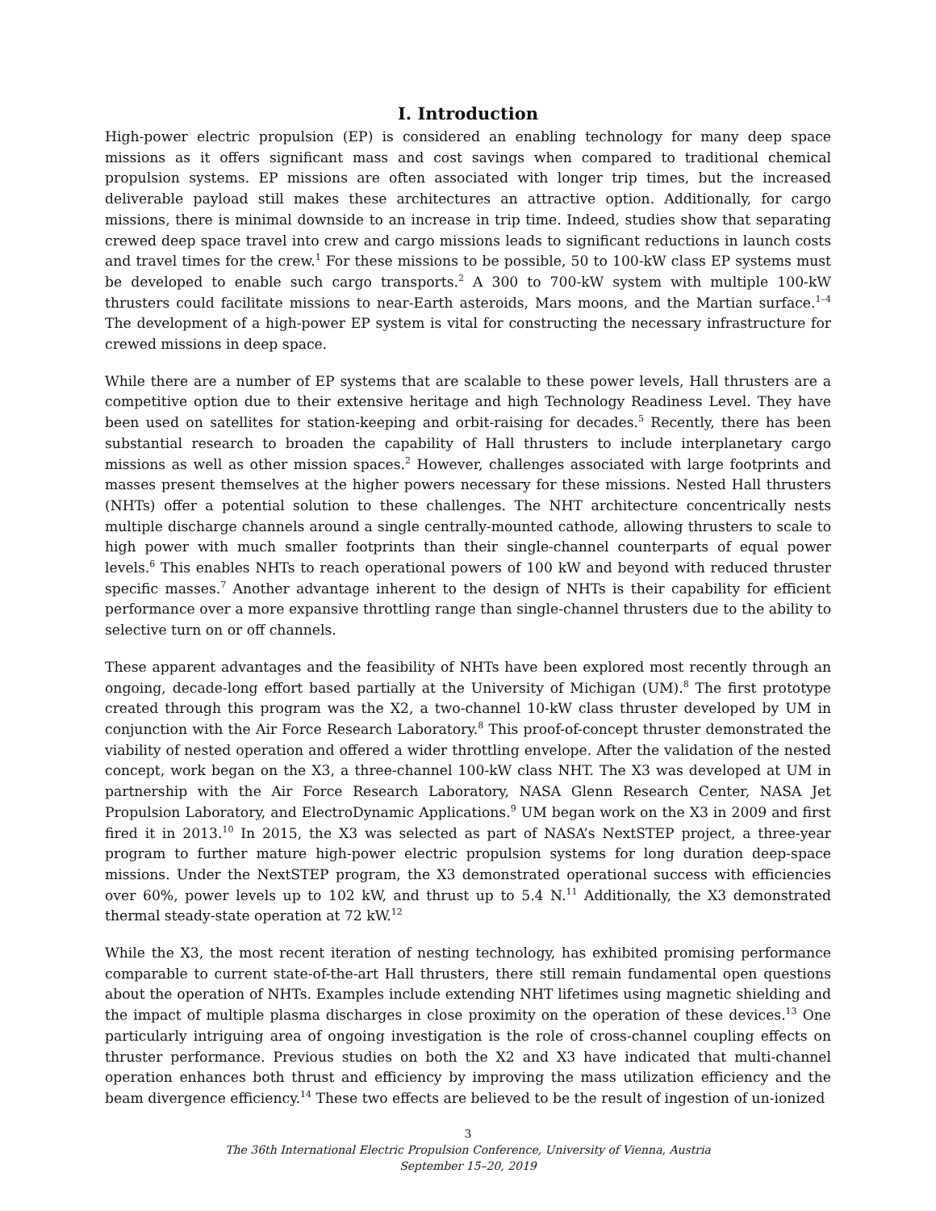I. Introduction
High-power electric propulsion (EP) is considered an enabling technology for many deep space missions as it offers significant mass and cost savings when compared to traditional chemical propulsion systems. EP missions are often associated with longer trip times, but the increased deliverable payload still makes these architectures an attractive option. Additionally, for cargo missions, there is minimal downside to an increase in trip time. Indeed, studies show that separating crewed deep space travel into crew and cargo missions leads to significant reductions in launch costs and travel times for the crew.<sup>1</sup> For these missions to be possible, 50 to 100-kW class EP systems must be developed to enable such cargo transports.<sup>2</sup> A 300 to 700-kW system with multiple 100-kW thrusters could facilitate missions to near-Earth asteroids, Mars moons, and the Martian surface.<sup>1–4</sup> The development of a high-power EP system is vital for constructing the necessary infrastructure for crewed missions in deep space.
While there are a number of EP systems that are scalable to these power levels, Hall thrusters are a competitive option due to their extensive heritage and high Technology Readiness Level. They have been used on satellites for station-keeping and orbit-raising for decades.<sup>5</sup> Recently, there has been substantial research to broaden the capability of Hall thrusters to include interplanetary cargo missions as well as other mission spaces.<sup>2</sup> However, challenges associated with large footprints and masses present themselves at the higher powers necessary for these missions. Nested Hall thrusters (NHTs) offer a potential solution to these challenges. The NHT architecture concentrically nests multiple discharge channels around a single centrally-mounted cathode, allowing thrusters to scale to high power with much smaller footprints than their single-channel counterparts of equal power levels.<sup>6</sup> This enables NHTs to reach operational powers of 100 kW and beyond with reduced thruster specific masses.<sup>7</sup> Another advantage inherent to the design of NHTs is their capability for efficient performance over a more expansive throttling range than single-channel thrusters due to the ability to selective turn on or off channels.
These apparent advantages and the feasibility of NHTs have been explored most recently through an ongoing, decade-long effort based partially at the University of Michigan (UM).<sup>8</sup> The first prototype created through this program was the X2, a two-channel 10-kW class thruster developed by UM in conjunction with the Air Force Research Laboratory.<sup>8</sup> This proof-of-concept thruster demonstrated the viability of nested operation and offered a wider throttling envelope. After the validation of the nested concept, work began on the X3, a three-channel 100-kW class NHT. The X3 was developed at UM in partnership with the Air Force Research Laboratory, NASA Glenn Research Center, NASA Jet Propulsion Laboratory, and ElectroDynamic Applications.<sup>9</sup> UM began work on the X3 in 2009 and first fired it in 2013.<sup>10</sup> In 2015, the X3 was selected as part of NASA’s NextSTEP project, a three-year program to further mature high-power electric propulsion systems for long duration deep-space missions. Under the NextSTEP program, the X3 demonstrated operational success with efficiencies over 60%, power levels up to 102 kW, and thrust up to 5.4 N.<sup>11</sup> Additionally, the X3 demonstrated thermal steady-state operation at 72 kW.<sup>12</sup>
While the X3, the most recent iteration of nesting technology, has exhibited promising performance comparable to current state-of-the-art Hall thrusters, there still remain fundamental open questions about the operation of NHTs. Examples include extending NHT lifetimes using magnetic shielding and the impact of multiple plasma discharges in close proximity on the operation of these devices.<sup>13</sup> One particularly intriguing area of ongoing investigation is the role of cross-channel coupling effects on thruster performance. Previous studies on both the X2 and X3 have indicated that multi-channel operation enhances both thrust and efficiency by improving the mass utilization efficiency and the beam divergence efficiency.<sup>14</sup> These two effects are believed to be the result of ingestion of un-ionized
3
The 36th International Electric Propulsion Conference, University of Vienna, Austria
September 15–20, 2019